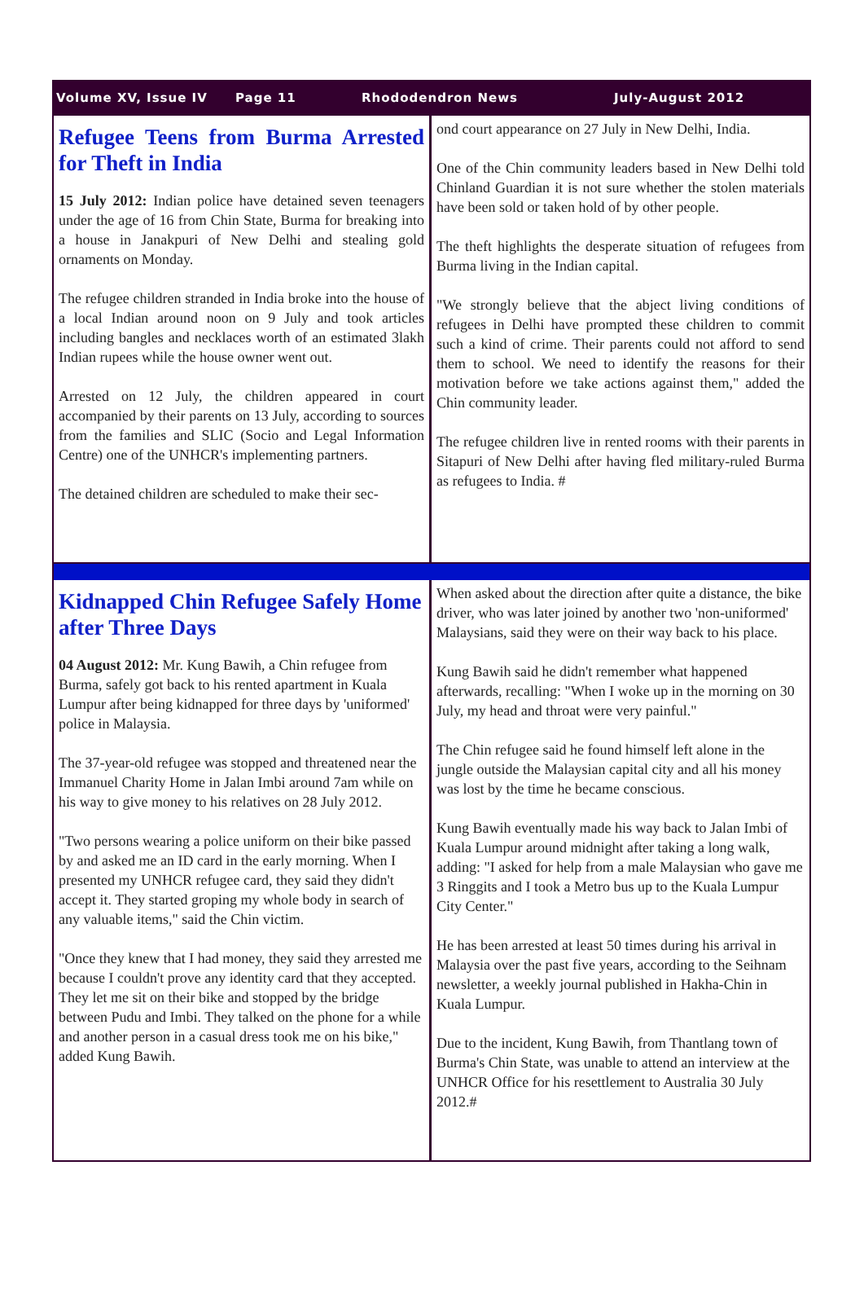Volume XV, Issue IV Page 11 Rhododendron News July-August 2012
Refugee Teens from Burma Arrested for Theft in India
15 July 2012: Indian police have detained seven teenagers under the age of 16 from Chin State, Burma for breaking into a house in Janakpuri of New Delhi and stealing gold ornaments on Monday.
The refugee children stranded in India broke into the house of a local Indian around noon on 9 July and took articles including bangles and necklaces worth of an estimated 3lakh Indian rupees while the house owner went out.
Arrested on 12 July, the children appeared in court accompanied by their parents on 13 July, according to sources from the families and SLIC (Socio and Legal Information Centre) one of the UNHCR's implementing partners.
The detained children are scheduled to make their sec-
ond court appearance on 27 July in New Delhi, India.
One of the Chin community leaders based in New Delhi told Chinland Guardian it is not sure whether the stolen materials have been sold or taken hold of by other people.
The theft highlights the desperate situation of refugees from Burma living in the Indian capital.
"We strongly believe that the abject living conditions of refugees in Delhi have prompted these children to commit such a kind of crime. Their parents could not afford to send them to school. We need to identify the reasons for their motivation before we take actions against them," added the Chin community leader.
The refugee children live in rented rooms with their parents in Sitapuri of New Delhi after having fled military-ruled Burma as refugees to India. #
Kidnapped Chin Refugee Safely Home after Three Days
04 August 2012: Mr. Kung Bawih, a Chin refugee from Burma, safely got back to his rented apartment in Kuala Lumpur after being kidnapped for three days by 'uniformed' police in Malaysia.
The 37-year-old refugee was stopped and threatened near the Immanuel Charity Home in Jalan Imbi around 7am while on his way to give money to his relatives on 28 July 2012.
"Two persons wearing a police uniform on their bike passed by and asked me an ID card in the early morning. When I presented my UNHCR refugee card, they said they didn't accept it. They started groping my whole body in search of any valuable items," said the Chin victim.
"Once they knew that I had money, they said they arrested me because I couldn't prove any identity card that they accepted. They let me sit on their bike and stopped by the bridge between Pudu and Imbi. They talked on the phone for a while and another person in a casual dress took me on his bike," added Kung Bawih.
When asked about the direction after quite a distance, the bike driver, who was later joined by another two 'non-uniformed' Malaysians, said they were on their way back to his place.
Kung Bawih said he didn't remember what happened afterwards, recalling: "When I woke up in the morning on 30 July, my head and throat were very painful."
The Chin refugee said he found himself left alone in the jungle outside the Malaysian capital city and all his money was lost by the time he became conscious.
Kung Bawih eventually made his way back to Jalan Imbi of Kuala Lumpur around midnight after taking a long walk, adding: "I asked for help from a male Malaysian who gave me 3 Ringgits and I took a Metro bus up to the Kuala Lumpur City Center."
He has been arrested at least 50 times during his arrival in Malaysia over the past five years, according to the Seihnam newsletter, a weekly journal published in Hakha-Chin in Kuala Lumpur.
Due to the incident, Kung Bawih, from Thantlang town of Burma's Chin State, was unable to attend an interview at the UNHCR Office for his resettlement to Australia 30 July 2012.#